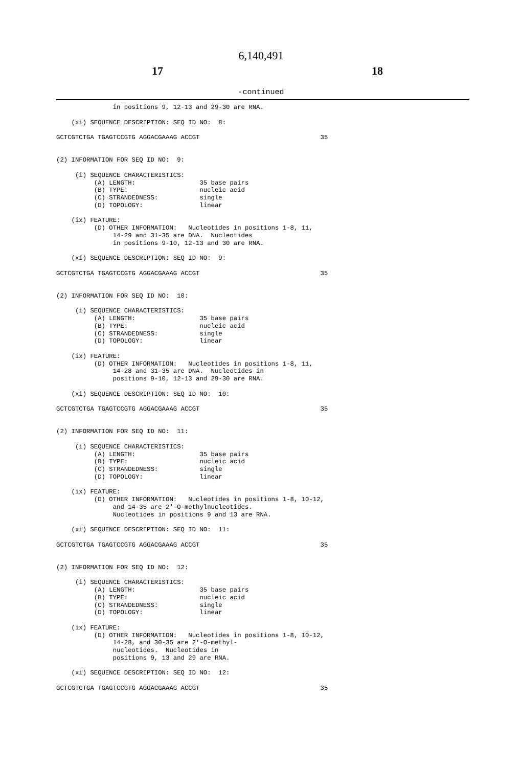6,140,491
17 18
-continued
               in positions 9, 12-13 and 29-30 are RNA.

    (xi) SEQUENCE DESCRIPTION: SEQ ID NO:  8:

GCTCGTCTGA TGAGTCCGTG AGGACGAAAG ACCGT                                35


(2) INFORMATION FOR SEQ ID NO:  9:

     (i) SEQUENCE CHARACTERISTICS:
          (A) LENGTH:                 35 base pairs
          (B) TYPE:                   nucleic acid
          (C) STRANDEDNESS:           single
          (D) TOPOLOGY:               linear

    (ix) FEATURE:
          (D) OTHER INFORMATION:   Nucleotides in positions 1-8, 11,
               14-29 and 31-35 are DNA.  Nucleotides
               in positions 9-10, 12-13 and 30 are RNA.

    (xi) SEQUENCE DESCRIPTION: SEQ ID NO:  9:

GCTCGTCTGA TGAGTCCGTG AGGACGAAAG ACCGT                                35


(2) INFORMATION FOR SEQ ID NO:  10:

     (i) SEQUENCE CHARACTERISTICS:
          (A) LENGTH:                 35 base pairs
          (B) TYPE:                   nucleic acid
          (C) STRANDEDNESS:           single
          (D) TOPOLOGY:               linear

    (ix) FEATURE:
          (D) OTHER INFORMATION:   Nucleotides in positions 1-8, 11,
               14-28 and 31-35 are DNA.  Nucleotides in
               positions 9-10, 12-13 and 29-30 are RNA.

    (xi) SEQUENCE DESCRIPTION: SEQ ID NO:  10:

GCTCGTCTGA TGAGTCCGTG AGGACGAAAG ACCGT                                35


(2) INFORMATION FOR SEQ ID NO:  11:

     (i) SEQUENCE CHARACTERISTICS:
          (A) LENGTH:                 35 base pairs
          (B) TYPE:                   nucleic acid
          (C) STRANDEDNESS:           single
          (D) TOPOLOGY:               linear

    (ix) FEATURE:
          (D) OTHER INFORMATION:   Nucleotides in positions 1-8, 10-12,
               and 14-35 are 2'-O-methylnucleotides.
               Nucleotides in positions 9 and 13 are RNA.

    (xi) SEQUENCE DESCRIPTION: SEQ ID NO:  11:

GCTCGTCTGA TGAGTCCGTG AGGACGAAAG ACCGT                                35


(2) INFORMATION FOR SEQ ID NO:  12:

     (i) SEQUENCE CHARACTERISTICS:
          (A) LENGTH:                 35 base pairs
          (B) TYPE:                   nucleic acid
          (C) STRANDEDNESS:           single
          (D) TOPOLOGY:               linear

    (ix) FEATURE:
          (D) OTHER INFORMATION:   Nucleotides in positions 1-8, 10-12,
               14-28, and 30-35 are 2'-O-methyl-
               nucleotides.  Nucleotides in
               positions 9, 13 and 29 are RNA.

    (xi) SEQUENCE DESCRIPTION: SEQ ID NO:  12:

GCTCGTCTGA TGAGTCCGTG AGGACGAAAG ACCGT                                35